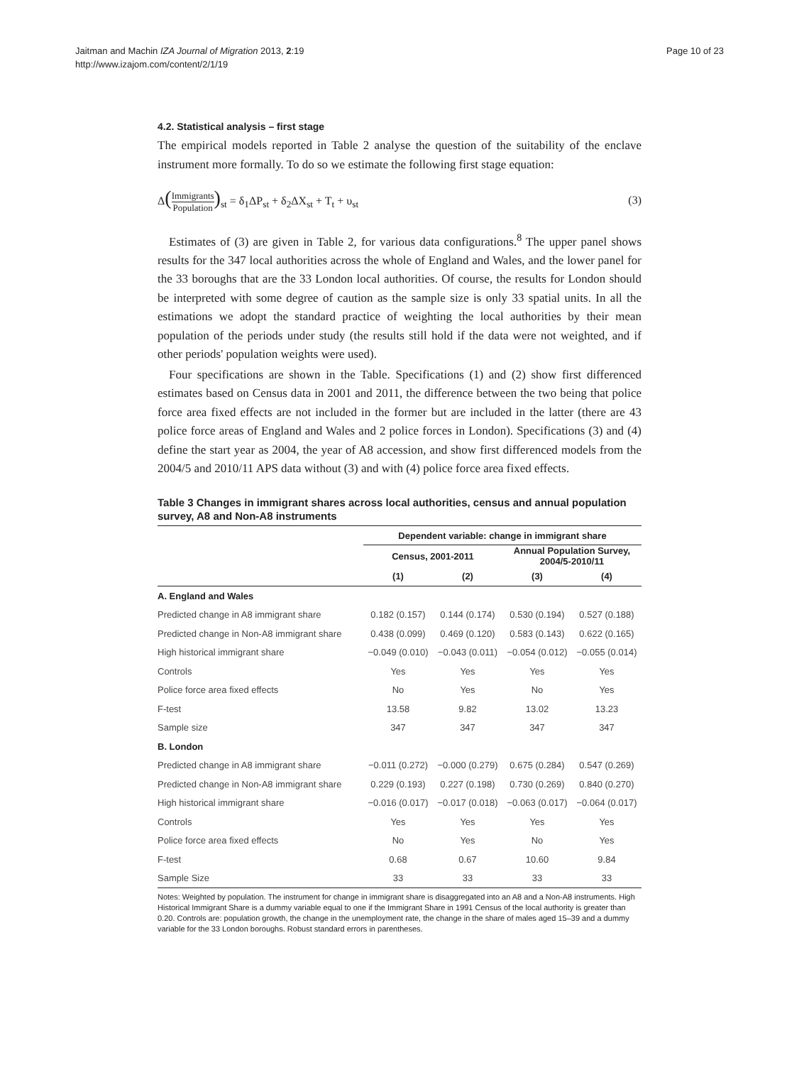Jaitman and Machin IZA Journal of Migration 2013, 2:19
http://www.izajom.com/content/2/1/19
Page 10 of 23
4.2. Statistical analysis – first stage
The empirical models reported in Table 2 analyse the question of the suitability of the enclave instrument more formally. To do so we estimate the following first stage equation:
Δ(Immigrants Population)<sub>st</sub> = δ<sub>1</sub>ΔP<sub>st</sub> + δ<sub>2</sub>ΔX<sub>st</sub> + T<sub>t</sub> + υ<sub>st</sub>
(3)
Estimates of (3) are given in Table 2, for various data configurations.<sup>8</sup> The upper panel shows results for the 347 local authorities across the whole of England and Wales, and the lower panel for the 33 boroughs that are the 33 London local authorities. Of course, the results for London should be interpreted with some degree of caution as the sample size is only 33 spatial units. In all the estimations we adopt the standard practice of weighting the local authorities by their mean population of the periods under study (the results still hold if the data were not weighted, and if other periods' population weights were used).
Four specifications are shown in the Table. Specifications (1) and (2) show first differenced estimates based on Census data in 2001 and 2011, the difference between the two being that police force area fixed effects are not included in the former but are included in the latter (there are 43 police force areas of England and Wales and 2 police forces in London). Specifications (3) and (4) define the start year as 2004, the year of A8 accession, and show first differenced models from the 2004/5 and 2010/11 APS data without (3) and with (4) police force area fixed effects.
Table 3 Changes in immigrant shares across local authorities, census and annual population survey, A8 and Non-A8 instruments
| | Dependent variable: change in immigrant share | | | |
| --- | --- | --- | --- | --- |
| | Census, 2001-2011 | | Annual Population Survey, 2004/5-2010/11 | |
| | (1) | (2) | (3) | (4) |
| A. England and Wales | | | | |
| Predicted change in A8 immigrant share | 0.182 (0.157) | 0.144 (0.174) | 0.530 (0.194) | 0.527 (0.188) |
| Predicted change in Non-A8 immigrant share | 0.438 (0.099) | 0.469 (0.120) | 0.583 (0.143) | 0.622 (0.165) |
| High historical immigrant share | −0.049 (0.010) | −0.043 (0.011) | −0.054 (0.012) | −0.055 (0.014) |
| Controls | Yes | Yes | Yes | Yes |
| Police force area fixed effects | No | Yes | No | Yes |
| F-test | 13.58 | 9.82 | 13.02 | 13.23 |
| Sample size | 347 | 347 | 347 | 347 |
| B. London | | | | |
| Predicted change in A8 immigrant share | −0.011 (0.272) | −0.000 (0.279) | 0.675 (0.284) | 0.547 (0.269) |
| Predicted change in Non-A8 immigrant share | 0.229 (0.193) | 0.227 (0.198) | 0.730 (0.269) | 0.840 (0.270) |
| High historical immigrant share | −0.016 (0.017) | −0.017 (0.018) | −0.063 (0.017) | −0.064 (0.017) |
| Controls | Yes | Yes | Yes | Yes |
| Police force area fixed effects | No | Yes | No | Yes |
| F-test | 0.68 | 0.67 | 10.60 | 9.84 |
| Sample Size | 33 | 33 | 33 | 33 |
Notes: Weighted by population. The instrument for change in immigrant share is disaggregated into an A8 and a Non-A8 instruments. High Historical Immigrant Share is a dummy variable equal to one if the Immigrant Share in 1991 Census of the local authority is greater than 0.20. Controls are: population growth, the change in the unemployment rate, the change in the share of males aged 15–39 and a dummy variable for the 33 London boroughs. Robust standard errors in parentheses.